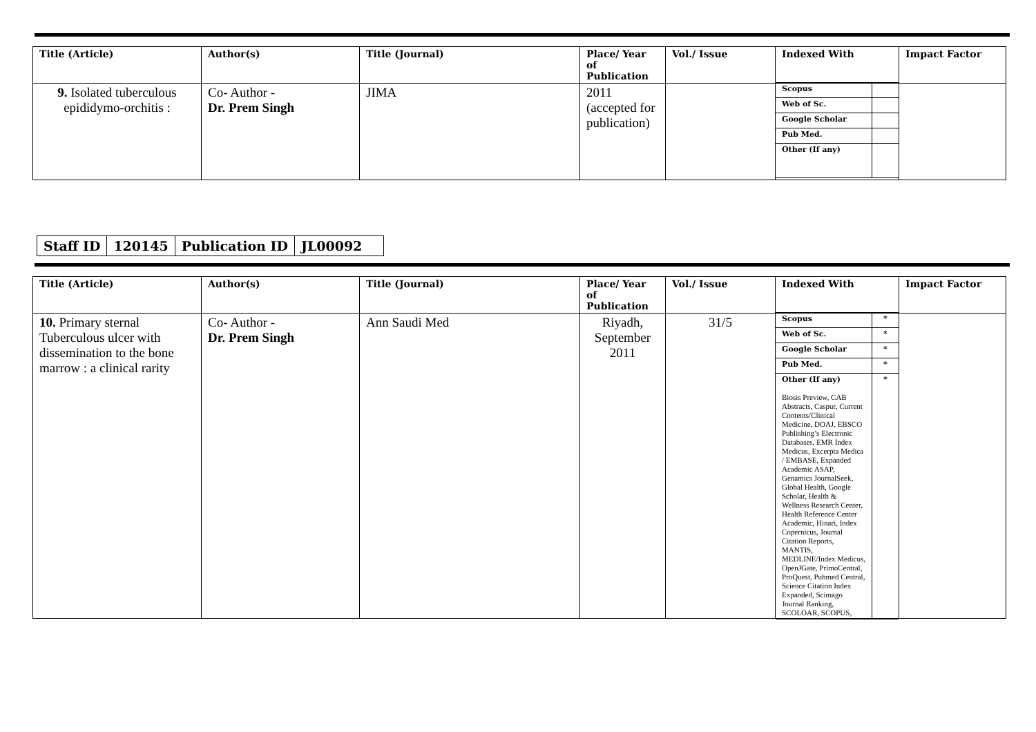| Title (Article) | Author(s) | Title (Journal) | Place/ Year of Publication | Vol./ Issue | Indexed With | Impact Factor |
| --- | --- | --- | --- | --- | --- | --- |
| 9. Isolated tuberculous epididymo-orchitis : | Co- Author - Dr. Prem Singh | JIMA | 2011 (accepted for publication) | | / Scopus / / / Web of Sc. / / / Google Scholar / / / Pub Med. / / / Other (If any) / / | |
| Staff ID | 120145 | Publication ID | JL00092 |
| Title (Article) | Author(s) | Title (Journal) | Place/ Year of Publication | Vol./ Issue | Indexed With | Impact Factor |
| --- | --- | --- | --- | --- | --- | --- |
| 10. Primary sternal Tuberculous ulcer with dissemination to the bone marrow : a clinical rarity | Co- Author - Dr. Prem Singh | Ann Saudi Med | Riyadh, September 2011 | 31/5 | / Scopus / * / / Web of Sc. / * / / Google Scholar / * / / Pub Med. / * / / Other (If any) Biosis Preview, CAB Abstracts, Caspur, Current Contents/Clinical Medicine, DOAJ, EBSCO Publishing’s Electronic Databases, EMR Index Medicus, Excerpta Medica / EMBASE, Expanded Academic ASAP, Genamics JournalSeek, Global Health, Google Scholar, Health & Wellness Research Center, Health Reference Center Academic, Hinari, Index Copernicus, Journal Citation Reports, MANTIS, MEDLINE/Index Medicus, OpenJGate, PrimoCentral, ProQuest, Pubmed Central, Science Citation Index Expanded, Scimago Journal Ranking, SCOLOAR, SCOPUS, / * / | |